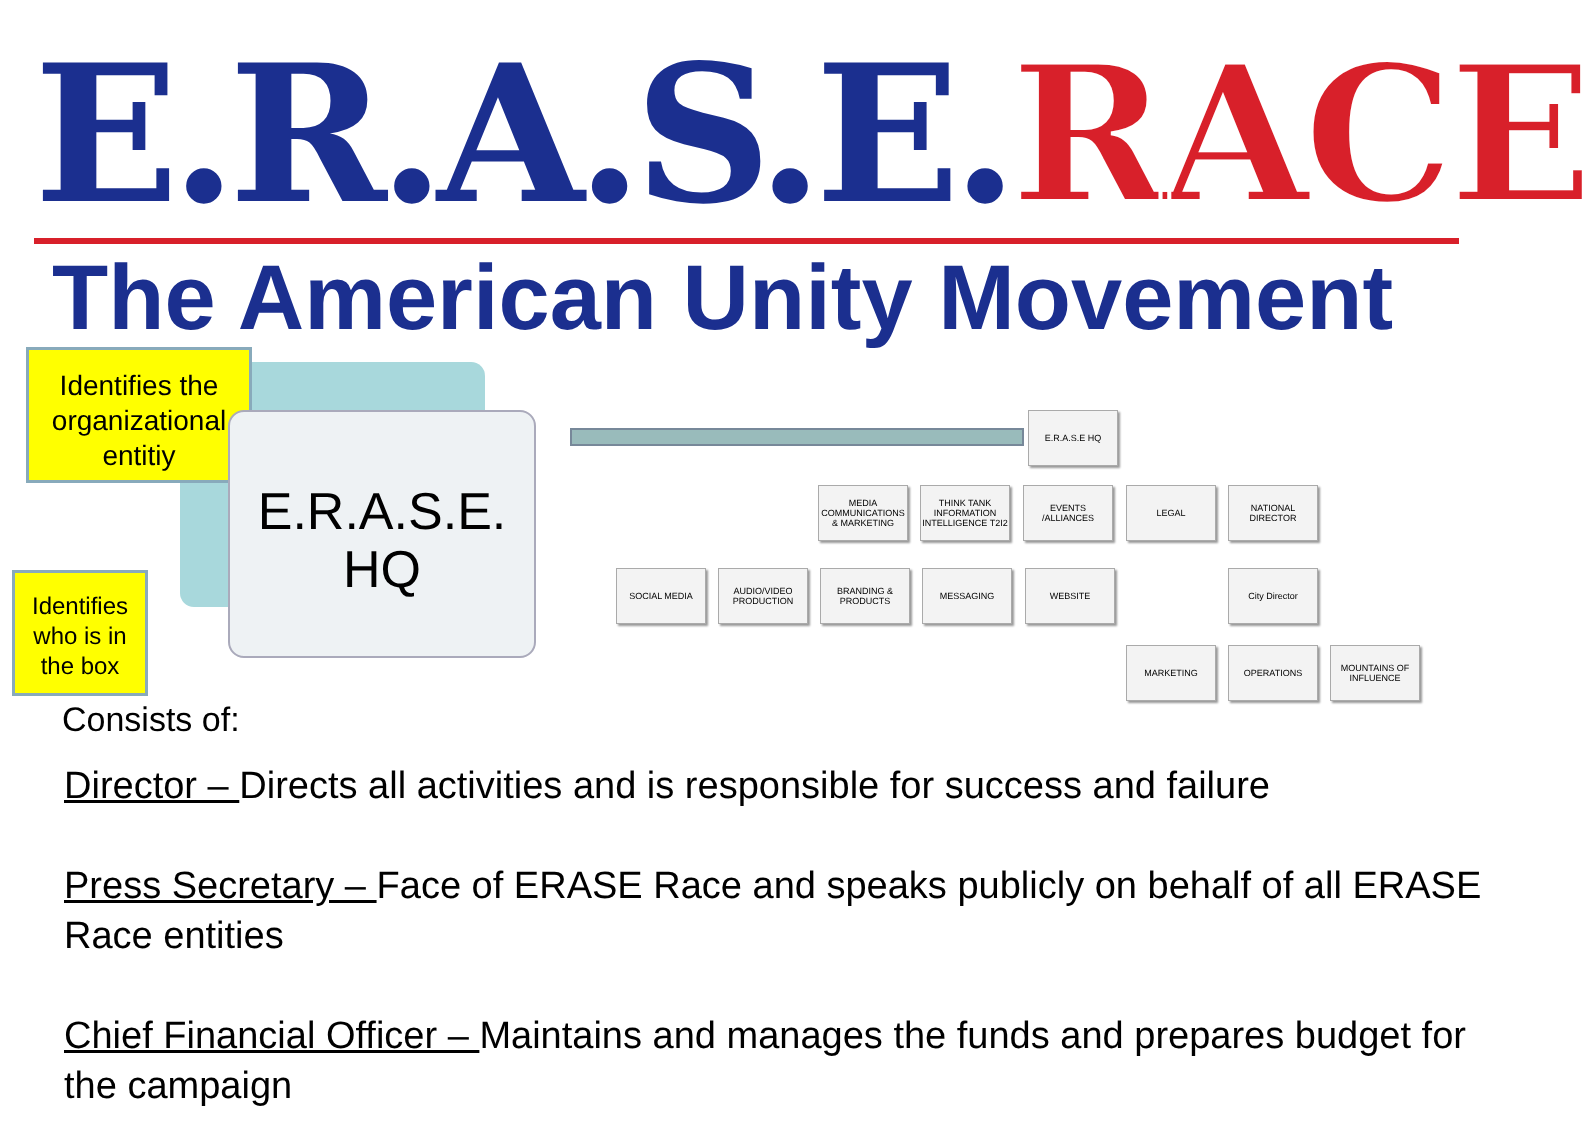E.R.A.S.E. RACE
The American Unity Movement
E.R.A.S.E.
HQ
Identifies the organizational entitiy
Identifies who is in the box
E.R.A.S.E HQ
MEDIA COMMUNICATIONS & MARKETING
THINK TANK INFORMATION INTELLIGENCE T2I2
EVENTS /ALLIANCES
LEGAL
NATIONAL DIRECTOR
SOCIAL MEDIA
AUDIO/VIDEO PRODUCTION
BRANDING & PRODUCTS
MESSAGING WEBSITE City Director
MARKETING OPERATIONS
MOUNTAINS OF INFLUENCE
Consists of:
Director – Directs all activities and is responsible for success and failure
Press Secretary – Face of ERASE Race and speaks publicly on behalf of all ERASE Race entities
Chief Financial Officer – Maintains and manages the funds and prepares budget for the campaign